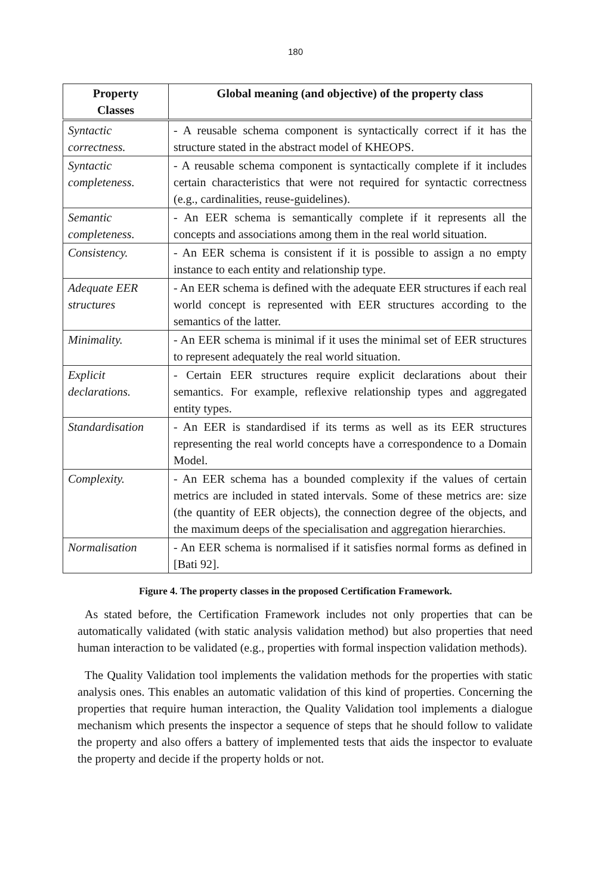180
| Property Classes | Global meaning (and objective) of the property class |
| --- | --- |
| Syntactic correctness. | - A reusable schema component is syntactically correct if it has the structure stated in the abstract model of KHEOPS. |
| Syntactic completeness. | - A reusable schema component is syntactically complete if it includes certain characteristics that were not required for syntactic correctness (e.g., cardinalities, reuse-guidelines). |
| Semantic completeness. | - An EER schema is semantically complete if it represents all the concepts and associations among them in the real world situation. |
| Consistency. | - An EER schema is consistent if it is possible to assign a no empty instance to each entity and relationship type. |
| Adequate EER structures | - An EER schema is defined with the adequate EER structures if each real world concept is represented with EER structures according to the semantics of the latter. |
| Minimality. | - An EER schema is minimal if it uses the minimal set of EER structures to represent adequately the real world situation. |
| Explicit declarations. | - Certain EER structures require explicit declarations about their semantics. For example, reflexive relationship types and aggregated entity types. |
| Standardisation | - An EER is standardised if its terms as well as its EER structures representing the real world concepts have a correspondence to a Domain Model. |
| Complexity. | - An EER schema has a bounded complexity if the values of certain metrics are included in stated intervals. Some of these metrics are: size (the quantity of EER objects), the connection degree of the objects, and the maximum deeps of the specialisation and aggregation hierarchies. |
| Normalisation | - An EER schema is normalised if it satisfies normal forms as defined in [Bati 92]. |
Figure 4. The property classes in the proposed Certification Framework.
As stated before, the Certification Framework includes not only properties that can be automatically validated (with static analysis validation method) but also properties that need human interaction to be validated (e.g., properties with formal inspection validation methods).
The Quality Validation tool implements the validation methods for the properties with static analysis ones. This enables an automatic validation of this kind of properties. Concerning the properties that require human interaction, the Quality Validation tool implements a dialogue mechanism which presents the inspector a sequence of steps that he should follow to validate the property and also offers a battery of implemented tests that aids the inspector to evaluate the property and decide if the property holds or not.